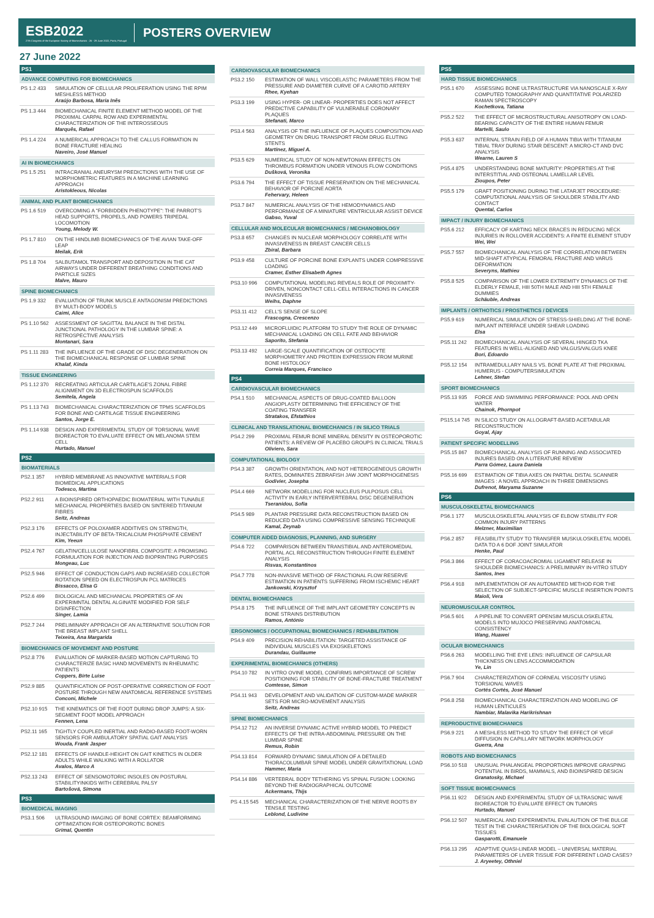ESB2022
27th Congress of the European Society of Biomechanics · 26 - 29 June 2022, Porto, Portugal
POSTERS OVERVIEW
27 June 2022
PS1
ADVANCE COMPUTING FOR BIOMECHANICS
| PS 1.2 433 | SIMULATION OF CELLULAR PROLIFERATION USING THE RPIM MESHLESS METHOD Araújo Barbosa, Maria Inês |
| PS 1.3 444 | BIOMECHANICAL FINITE ELEMENT METHOD MODEL OF THE PROXIMAL CARPAL ROW AND EXPERIMENTAL CHARACTERIZATION OF THE INTEROSSEOUS Marquês, Rafael |
| PS 1.4 224 | A NUMERICAL APPROACH TO THE CALLUS FORMATION IN BONE FRACTURE HEALING Naveiro, José Manuel |
AI IN BIOMECHANICS
| PS 1.5 251 | INTRACRANIAL ANEURYSM PREDICTIONS WITH THE USE OF MORPHOMETRIC FEATURES IN A MACHINE LEARNING APPROACH Aristokleous, Nicolas |
ANIMAL AND PLANT BIOMECHANICS
| PS 1.6 519 | OVERCOMING A "FORBIDDEN PHENOTYPE": THE PARROT'S HEAD SUPPORTS, PROPELS, AND POWERS TRIPEDAL LOCOMOTION Young, Melody W. |
| PS 1.7 810 | ON THE HINDLIMB BIOMECHANICS OF THE AVIAN TAKE-OFF LEAP Meilak, Erik |
| PS 1.8 704 | SALBUTAMOL TRANSPORT AND DEPOSITION IN THE CAT AIRWAYS UNDER DIFFERENT BREATHING CONDITIONS AND PARTICLE SIZES Malve, Mauro |
SPINE BIOMECHANICS
| PS 1.9 332 | EVALUATION OF TRUNK MUSCLE ANTAGONISM PREDICTIONS BY MULTI-BODY MODELS Caimi, Alice |
| PS 1.10 562 | ASSESSMENT OF SAGITTAL BALANCE IN THE DISTAL JUNCTIONAL PATHOLOGY IN THE LUMBAR SPINE: A RETROSPECTIVE ANALYSIS Montanari, Sara |
| PS 1.11 283 | THE INFLUENCE OF THE GRADE OF DISC DEGENERATION ON THE BIOMECHANICAL RESPONSE OF LUMBAR SPINE Khalaf, Kinda |
TISSUE ENGINEERING
| PS 1.12 370 | RECREATING ARTICULAR CARTILAGE'S ZONAL FIBRE ALIGNMENT ON 3D ELECTROSPUN SCAFFOLDS Semitela, Angela |
| PS 1.13 743 | BIOMECHANICAL CHARACTERIZATION OF TPMS SCAFFOLDS FOR BONE AND CARTILAGE TISSUE ENGINEERING Santos, Jorge E. |
| PS 1.14 938 | DESIGN AND EXPERIMENTAL STUDY OF TORSIONAL WAVE BIOREACTOR TO EVALUATE EFFECT ON MELANOMA STEM CELL Hurtado, Manuel |
PS2
BIOMATERIALS
| PS2.1 357 | HYBRID MEMBRANE AS INNOVATIVE MATERIALS FOR BIOMEDICAL APPLICATIONS Todesco, Martina |
| PS2.2 911 | A BIOINSPIRED ORTHOPAEDIC BIOMATERIAL WITH TUNABLE MECHANICAL PROPERTIES BASED ON SINTERED TITANIUM FIBRES Seitz, Andreas |
| PS2.3 176 | EFFECTS OF POLOXAMER ADDITIVES ON STRENGTH, INJECTABILITY OF BETA-TRICALCIUM PHOSPHATE CEMENT Kim, Yeeun |
| PS2.4 767 | GELATIN/CELLULOSE NANOFIBRIL COMPOSITE: A PROMISING FORMULATION FOR INJECTION AND BIOPRINTING PURPOSES Mongeau, Luc |
| PS2.5 946 | EFFECT OF CONDUCTION GAPS AND INCREASED COLLECTOR ROTATION SPEED ON ELECTROSPUN PCL MATRICES Bissacco, Elisa G |
| PS2.6 499 | BIOLOGICAL AND MECHANICAL PROPERTIES OF AN EXPERIMNTAL DENTAL ALGINATE MODIFIED FOR SELF DISINFECTION Singer, Lamia |
| PS2.7 244 | PRELIMINARY APPROACH OF AN ALTERNATIVE SOLUTION FOR THE BREAST IMPLANT SHELL Teixeira, Ana Margarida |
BIOMECHANICS OF MOVEMENT AND POSTURE
| PS2.8 776 | EVALUATION OF MARKER-BASED MOTION CAPTURING TO CHARACTERIZE BASIC HAND MOVEMENTS IN RHEUMATIC PATIENTS Coppers, Birte Luise |
| PS2.9 885 | QUANTIFICATION OF POST-OPERATIVE CORRECTION OF FOOT POSTURE THROUGH NEW ANATOMICAL REFERENCE SYSTEMS Conconi, Michele |
| PS2.10 915 | THE KINEMATICS OF THE FOOT DURING DROP JUMPS: A SIX-SEGMENT FOOT MODEL APPROACH Fennen, Lena |
| PS2.11 165 | TIGHTLY COUPLED INERTIAL AND RADIO-BASED FOOT-WORN SENSORS FOR AMBULATORY SPATIAL GAIT ANALYSIS Wouda, Frank Jasper |
| PS2.12 181 | EFFECTS OF HANDLE-HEIGHT ON GAIT KINETICS IN OLDER ADULTS WHILE WALKING WITH A ROLLATOR Avalos, Marco A |
| PS2.13 243 | EFFECT OF SENSOMOTORIC INSOLES ON POSTURAL STABILITYINKIDS WITH CEREBRAL PALSY Bartošová, Simona |
PS3
BIOMEDICAL IMAGING
| PS3.1 506 | ULTRASOUND IMAGING OF BONE CORTEX: BEAMFORMING OPTIMIZATION FOR OSTEOPOROTIC BONES Grimal, Quentin |
CARDIOVASCULAR BIOMECHANICS
| PS3.2 150 | ESTIMATION OF WALL VISCOELASTIC PARAMETERS FROM THE PRESSURE AND DIAMETER CURVE OF A CAROTID ARTERY Rhee, Kyehan |
| PS3.3 199 | USING HYPER- OR LINEAR- PROPERTIES DOES NOT AFFECT PREDICTIVE CAPABILITY OF VULNERABLE CORONARY PLAQUES Stefanati, Marco |
| PS3.4 563 | ANALYSIS OF THE INFLUENCE OF PLAQUES COMPOSITION AND GEOMETRY ON DRUG TRANSPORT FROM DRUG ELUTING STENTS Martínez, Miguel A. |
| PS3.5 629 | NUMERICAL STUDY OF NON-NEWTONIAN EFFECTS ON THROMBUS FORMATION UNDER VENOUS FLOW CONDITIONS Dušková, Veronika |
| PS3.6 794 | THE EFFECT OF TISSUE PRESERVATION ON THE MECHANICAL BEHAVIOR OF PORCINE AORTA Fehervary, Heleen |
| PS3.7 847 | NUMERICAL ANALYSIS OF THE HEMODYNAMICS AND PERFORMANCE OF A MINIATURE VENTRICULAR ASSIST DEVICE Gabso, Yuval |
CELLULAR AND MOLECULAR BIOMECHANICS / MECHANOBIOLOGY
| PS3.8 657 | CHANGES IN NUCLEAR MORPHOLOGY CORRELATE WITH INVASIVENESS IN BREAST CANCER CELLS Zbiral, Barbara |
| PS3.9 458 | CULTURE OF PORCINE BONE EXPLANTS UNDER COMPRESSIVE LOADING Cramer, Esther Elisabeth Agnes |
| PS3.10 996 | COMPUTATIONAL MODELING REVEALS ROLE OF PROXIMITY-DRIVEN, NONCONTACT CELL-CELL INTERACTIONS IN CANCER INVASIVENESS Weihs, Daphne |
| PS3.11 412 | CELL'S SENSE OF SLOPE Frascogna, Crescenzo |
| PS3.12 449 | MICROFLUIDIC PLATFORM TO STUDY THE ROLE OF DYNAMIC MECHANICAL LOADING ON CELL FATE AND BEHAVIOR Saporito, Stefania |
| PS3.13 492 | LARGE-SCALE QUANTIFICATION OF OSTEOCYTE MORPHOMETRY AND PROTEIN EXPRESSION FROM MURINE BONE HISTOLOGY Correia Marques, Francisco |
PS4
CARDIOVASCULAR BIOMECHANICS
| PS4.1 510 | MECHANICAL ASPECTS OF DRUG-COATED BALLOON ANGIOPLASTY DETERMINING THE EFFICIENCY OF THE COATING TRANSFER Stratakos, Efstathios |
CLINICAL AND TRANSLATIONAL BIOMECHANICS / IN SILICO TRIALS
| PS4.2 299 | PROXIMAL FEMUR BONE MINERAL DENSITY IN OSTEOPOROTIC PATIENTS: A REVIEW OF PLACEBO GROUPS IN CLINICAL TRIALS Oliviero, Sara |
COMPUTATIONAL BIOLOGY
| PS4.3 387 | GROWTH ORIENTATION, AND NOT HETEROGENEOUS GROWTH RATES, DOMINATES ZEBRAFISH JAW JOINT MORPHOGENESIS Godivier, Josepha |
| PS4.4 669 | NETWORK MODELLING FOR NUCLEUS PULPOSUS CELL ACTIVITY IN EARLY INTERVERTEBRAL DISC DEGENERATION Tseranidou, Sofia |
| PS4.5 989 | PLANTAR PRESSURE DATA RECONSTRUCTION BASED ON REDUCED DATA USING COMPRESSIVE SENSING TECHNIQUE Kamal, Zeynab |
COMPUTER AIDED DIAGNOSIS, PLANNING, AND SURGERY
| PS4.6 722 | COMPARISON BETWEEN TRANSTIBIAL AND ANTEROMEDIAL PORTAL ACL RECONSTRUCTION THROUGH FINITE ELEMENT ANALYSIS Risvas, Konstantinos |
| PS4.7 778 | NON-INVASIVE METHOD OF FRACTIONAL FLOW RESERVE ESTIMATION IN PATIENTS SUFFERING FROM ISCHEMIC HEART Jankowski, Krzysztof |
DENTAL BIOMECHANICS
| PS4.8 175 | THE INFLUENCE OF THE IMPLANT GEOMETRY CONCEPTS IN BONE STRAINS DISTRIBUTION Ramos, António |
ERGONOMICS / OCCUPATIONAL BIOMECHANICS / REHABILITATION
| PS4.9 409 | PRECISION REHABILITATION: TARGETED ASSISTANCE OF INDIVIDUAL MUSCLES VIA EXOSKELETONS Durandau, Guillaume |
EXPERIMENTAL BIOMECHANICS (OTHERS)
| PS4.10 782 | IN VITRO OVINE MODEL CONFIRMS IMPORTANCE OF SCREW POSITIONING FOR STABILITY OF BONE-FRACTURE TREATMENT Comtesse, Simon |
| PS4.11 943 | DEVELOPMENT AND VALIDATION OF CUSTOM-MADE MARKER SETS FOR MICRO-MOVEMENT ANALYSIS Seitz, Andreas |
SPINE BIOMECHANICS
| PS4.12 712 | AN INVERSE DYNAMIC ACTIVE HYBRID MODEL TO PREDICT EFFECTS OF THE INTRA-ABDOMINAL PRESSURE ON THE LUMBAR SPINE Remus, Robin |
| PS4.13 814 | FORWARD DYNAMIC SIMULATION OF A DETAILED THORACOLUMBAR SPINE MODEL UNDER GRAVITATIONAL LOAD Hammer, Maria |
| PS4.14 886 | VERTEBRAL BODY TETHERING VS SPINAL FUSION: LOOKING BEYOND THE RADIOGRAPHICAL OUTCOME Ackermans, Thijs |
| PS 4.15 545 | MECHANICAL CHARACTERIZATION OF THE NERVE ROOTS BY TENSILE TESTING Leblond, Ludivine |
PS5
HARD TISSUE BIOMECHANICS
| PS5.1 670 | ASSESSING BONE ULTRASTRUCTURE VIA NANOSCALE X-RAY COMPUTED TOMOGRAPHY AND QUANTITATIVE POLARIZED RAMAN SPECTROSCOPY Kochetkova, Tatiana |
| PS5.2 522 | THE EFFECT OF MICROSTRUCTURAL ANISOTROPY ON LOAD-BEARING CAPACITY OF THE ENTIRE HUMAN FEMUR Martelli, Saulo |
| PS5.3 637 | INTERNAL STRAIN FIELD OF A HUMAN TIBIA WITH TITANIUM TIBIAL TRAY DURING STAIR DESCENT: A MICRO-CT AND DVC ANALYSIS Wearne, Lauren S |
| PS5.4 875 | UNDERSTANDING BONE MATURITY: PROPERTIES AT THE INTERSTITIAL AND OSTEONAL LAMELLAR LEVEL Zioupos, Peter |
| PS5.5 179 | GRAFT POSITIONING DURING THE LATARJET PROCEDURE: COMPUTATIONAL ANALYSIS OF SHOULDER STABILITY AND CONTACT Quental, Carlos |
IMPACT / INJURY BIOMECHANICS
| PS5.6 212 | EFFICACY OF KARTING NECK BRACES IN REDUCING NECK INJURIES IN ROLLOVER ACCIDENTS: A FINITE ELEMENT STUDY Wei, Wei |
| PS5.7 557 | BIOMECHANICAL ANALYSIS OF THE CORRELATION BETWEEN MID-SHAFT ATYPICAL FEMORAL FRACTURE AND VARUS DEFORMATION Severyns, Mathieu |
| PS5.8 525 | COMPARISON OF THE LOWER EXTREMITY DYNAMICS OF THE ELDERLY FEMALE, HIII 50TH MALE AND HIII 5TH FEMALE DUMMIES Schäuble, Andreas |
IMPLANTS / ORTHOTICS / PROSTHETICS / DEVICES
| PS5.9 619 | NUMERICAL SIMULATION OF STRESS-SHIELDING AT THE BONE-IMPLANT INTERFACE UNDER SHEAR LOADING Elsa |
| PS5.11 242 | BIOMECHANICAL ANALYSIS OF SEVERAL HINGED TKA FEATURES IN WELL-ALIGNED AND VALGUS/VALGUS KNEE Bori, Edoardo |
| PS5.12 154 | INTRAMEDULLARY NAILS VS. BONE PLATE AT THE PROXIMAL HUMERUS - COMPUTERSIMULATION Lehner, Stefan |
SPORT BIOMECHANICS
| PS5.13 935 | FORCE AND SWIMMING PERFORMANCE: POOL AND OPEN WATER Chainok, Phornpot |
| PS15.14 745 | IN SILICO STUDY ON ALLOGRAFT-BASED ACETABULAR RECONSTRUCTION Goyal, Ajay |
PATIENT SPECIFIC MODELLING
| PS5.15 867 | BIOMECHANICAL ANALYSIS OF RUNNING AND ASSOCIATED INJURES BASED ON A LITERATURE REVIEW Parra Gómez, Laura Daniela |
| PS5.16 699 | ESTIMATION OF TIBIA AXES ON PARTIAL DISTAL SCANNER IMAGES : A NOVEL APPROACH IN THREE DIMENSIONS Dufrenot, Maryama Suzanne |
PS6
MUSCULOSKELETAL BIOMECHANICS
| PS6.1 177 | MUSCULOSKELETAL ANALYSIS OF ELBOW STABILITY FOR COMMON INJURY PATTERNS Melzner, Maximilian |
| PS6.2 857 | FEASIBILITY STUDY TO TRANSFER MUSKULOSKELETAL MODEL DATA TO A 6 DOF JOINT SIMULATOR Henke, Paul |
| PS6.3 866 | EFFECT OF CORACOACROMIAL LIGAMENT RELEASE IN SHOULDER BIOMECHANICS: A PRELIMINARY IN-VITRO STUDY Santos, Ines |
| PS6.4 918 | IMPLEMENTATION OF AN AUTOMATED METHOD FOR THE SELECTION OF SUBJECT-SPECIFIC MUSCLE INSERTION POINTS Maioli, Vera |
NEUROMUSCULAR CONTROL
| PS6.5 601 | A PIPELINE TO CONVERT OPENSIM MUSCULOSKELETAL MODELS INTO MUJOCO PRESERVING ANATOMICAL CONSISTENCY Wang, Huawei |
OCULAR BIOMECHANICS
| PS6.6 263 | MODELLING THE EYE LENS: INFLUENCE OF CAPSULAR THICKNESS ON LENS ACCOMMODATION Ye, Lin |
| PS6.7 904 | CHARACTERIZATION OF CORNEAL VISCOSITY USING TORSIONAL WAVES Cortés Cortés, José Manuel |
| PS6.8 258 | BIOMECHANICAL CHARACTERIZATION AND MODELING OF HUMAN LENTICULES Nambiar, Malavika Harikrishnan |
REPRODUCTIVE BIOMECHANICS
| PS6.9 221 | A MESHLESS METHOD TO STUDY THE EFFECT OF VEGF DIFFUSION IN CAPILLARY NETWORK MORPHOLOGY Guerra, Ana |
ROBOTS AND BIOMECHANICS
| PS6.10 518 | UNUSUAL PHALANGEAL PROPORTIONS IMPROVE GRASPING POTENTIAL IN BIRDS, MAMMALS, AND BIOINSPIRED DESIGN Granatosky, Michael |
SOFT TISSUE BIOMECHANICS
| PS6.11 922 | DESIGN AND EXPERIMENTAL STUDY OF ULTRASONIC WAVE BIOREACTOR TO EVALUATE EFFECT ON TUMORS Hurtado, Manuel |
| PS6.12 507 | NUMERICAL AND EXPERIMENTAL EVALAUTION OF THE BULGE TEST IN THE CHARACTERISATION OF THE BIOLOGICAL SOFT TISSUES Gasparotti, Emanuele |
| PS6.13 295 | ADAPTIVE QUASI-LINEAR MODEL – UNIVERSAL MATERIAL PARAMETERS OF LIVER TISSUE FOR DIFFERENT LOAD CASES? J. Aryeetey, Othniel |